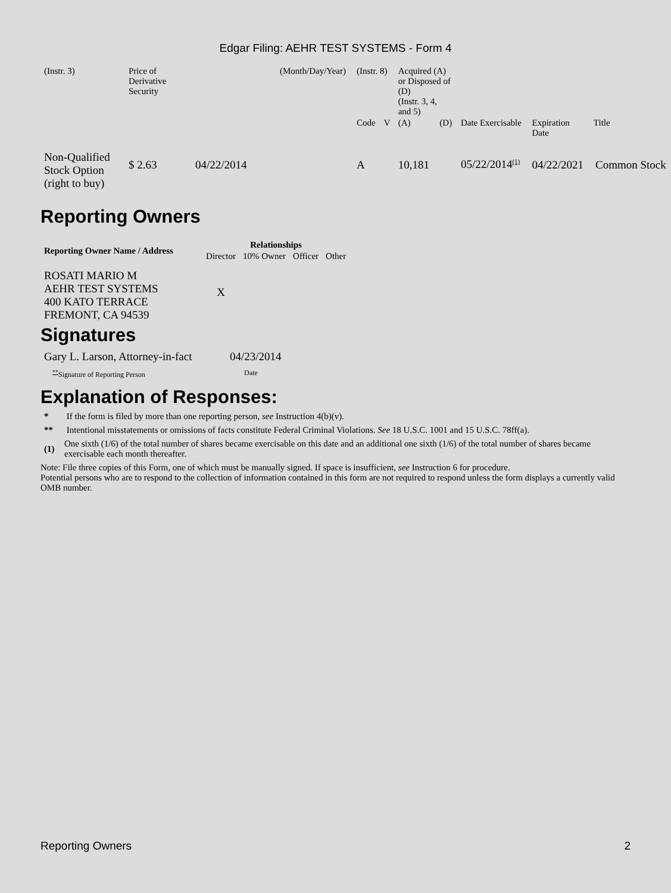Edgar Filing: AEHR TEST SYSTEMS - Form 4
| (Instr. 3) | Price of Derivative Security | | (Month/Day/Year) | (Instr. 8) | | Acquired (A) or Disposed of (D) (Instr. 3, 4, and 5) | | | | |
| | | | | Code | V | (A) | (D) | Date Exercisable | Expiration Date | Title |
| Non-Qualified Stock Option (right to buy) | $ 2.63 | 04/22/2014 | | A | | 10,181 | | 05/22/2014<sup>(1)</sup> | 04/22/2021 | Common Stock |
Reporting Owners
| Reporting Owner Name / Address | Relationships | | | |
| --- | --- | --- | --- | --- |
| | Director | 10% Owner | Officer | Other |
| ROSATI MARIO M AEHR TEST SYSTEMS 400 KATO TERRACE FREMONT, CA 94539 | X | | | |
Signatures
| Gary L. Larson, Attorney-in-fact | 04/23/2014 |
| <sup>**</sup> Signature of Reporting Person | Date |
Explanation of Responses:
* If the form is filed by more than one reporting person, see Instruction 4(b)(v).
** Intentional misstatements or omissions of facts constitute Federal Criminal Violations. See 18 U.S.C. 1001 and 15 U.S.C. 78ff(a).
(1) One sixth (1/6) of the total number of shares became exercisable on this date and an additional one sixth (1/6) of the total number of shares became exercisable each month thereafter.
Note: File three copies of this Form, one of which must be manually signed. If space is insufficient, see Instruction 6 for procedure.
Potential persons who are to respond to the collection of information contained in this form are not required to respond unless the form displays a currently valid OMB number.
Reporting Owners 2